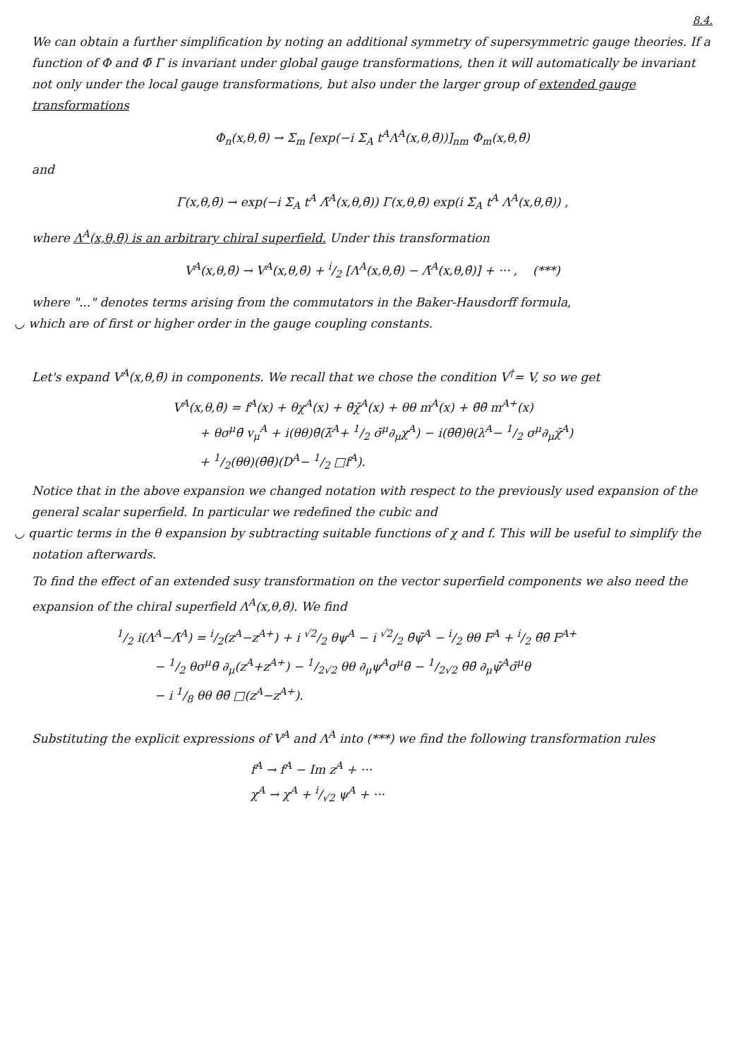8.4.
We can obtain a further simplification by noting an additional symmetry of supersymmetric gauge theories. If a function of Φ and Φ̄ Γ is invariant under global gauge transformations, then it will automatically be invariant not only under the local gauge transformations, but also under the larger group of extended gauge transformations
Φ<sub>n</sub>(x,θ,θ̄) → Σ<sub>m</sub> [exp(−i Σ<sub>A</sub> t<sup>A</sup>Λ<sup>A</sup>(x,θ,θ̄))]<sub>nm</sub> Φ<sub>m</sub>(x,θ,θ̄)
and
Γ(x,θ,θ̄) → exp(−i Σ<sub>A</sub> t<sup>A</sup> Λ̄<sup>A</sup>(x,θ,θ̄)) Γ(x,θ,θ̄) exp(i Σ<sub>A</sub> t<sup>A</sup> Λ<sup>A</sup>(x,θ,θ̄)) ,
where Λ<sup>A</sup>(x,θ,θ̄) is an arbitrary chiral superfield. Under this transformation
V<sup>A</sup>(x,θ,θ̄) → V<sup>A</sup>(x,θ,θ̄) + i/2 [Λ<sup>A</sup>(x,θ,θ̄) − Λ̄<sup>A</sup>(x,θ,θ̄)] + ··· , (***)
where "..." denotes terms arising from the commutators in the Baker-Hausdorff formula,
◡ which are of first or higher order in the gauge coupling constants.
Let's expand V<sup>A</sup>(x,θ,θ̄) in components. We recall that we chose the condition V<sup>†</sup>= V, so we get
V<sup>A</sup>(x,θ,θ̄) = f<sup>A</sup>(x) + θχ<sup>A</sup>(x) + θ̄χ̄<sup>A</sup>(x) + θθ m<sup>A</sup>(x) + θ̄θ̄ m<sup>A+</sup>(x)
+ θσ<sup>μ</sup>θ̄ v<sub>μ</sub><sup>A</sup> + i(θθ)θ̄(λ̄<sup>A</sup>+ 1/2 σ̄<sup>μ</sup>∂<sub>μ</sub>χ<sup>A</sup>) − i(θ̄θ̄)θ(λ<sup>A</sup>− 1/2 σ<sup>μ</sup>∂<sub>μ</sub>χ̄<sup>A</sup>)
+ 1/2(θθ)(θ̄θ̄)(D<sup>A</sup>− 1/2 □f<sup>A</sup>).
Notice that in the above expansion we changed notation with respect to the previously used expansion of the general scalar superfield. In particular we redefined the cubic and
◡ quartic terms in the θ expansion by subtracting suitable functions of χ and f. This will be useful to simplify the notation afterwards.
To find the effect of an extended susy transformation on the vector superfield components we also need the expansion of the chiral superfield Λ<sup>A</sup>(x,θ,θ̄). We find
1/2 i(Λ<sup>A</sup>−Λ̄<sup>A</sup>) = i/2(z<sup>A</sup>−z<sup>A+</sup>) + i √2/2 θψ<sup>A</sup> − i √2/2 θ̄ψ̄<sup>A</sup> − i/2 θθ F<sup>A</sup> + i/2 θ̄θ̄ F<sup>A+</sup>
− 1/2 θσ<sup>μ</sup>θ̄ ∂<sub>μ</sub>(z<sup>A</sup>+z<sup>A+</sup>) − 1/2√2 θθ ∂<sub>μ</sub>ψ<sup>A</sup>σ<sup>μ</sup>θ̄ − 1/2√2 θ̄θ̄ ∂<sub>μ</sub>ψ̄<sup>A</sup>σ̄<sup>μ</sup>θ
− i 1/8 θθ θ̄θ̄ □(z<sup>A</sup>−z<sup>A+</sup>).
Substituting the explicit expressions of V<sup>A</sup> and Λ<sup>A</sup> into (***) we find the following transformation rules
f<sup>A</sup> → f<sup>A</sup> − Im z<sup>A</sup> + ···
χ<sup>A</sup> → χ<sup>A</sup> + i/√2 ψ<sup>A</sup> + ···